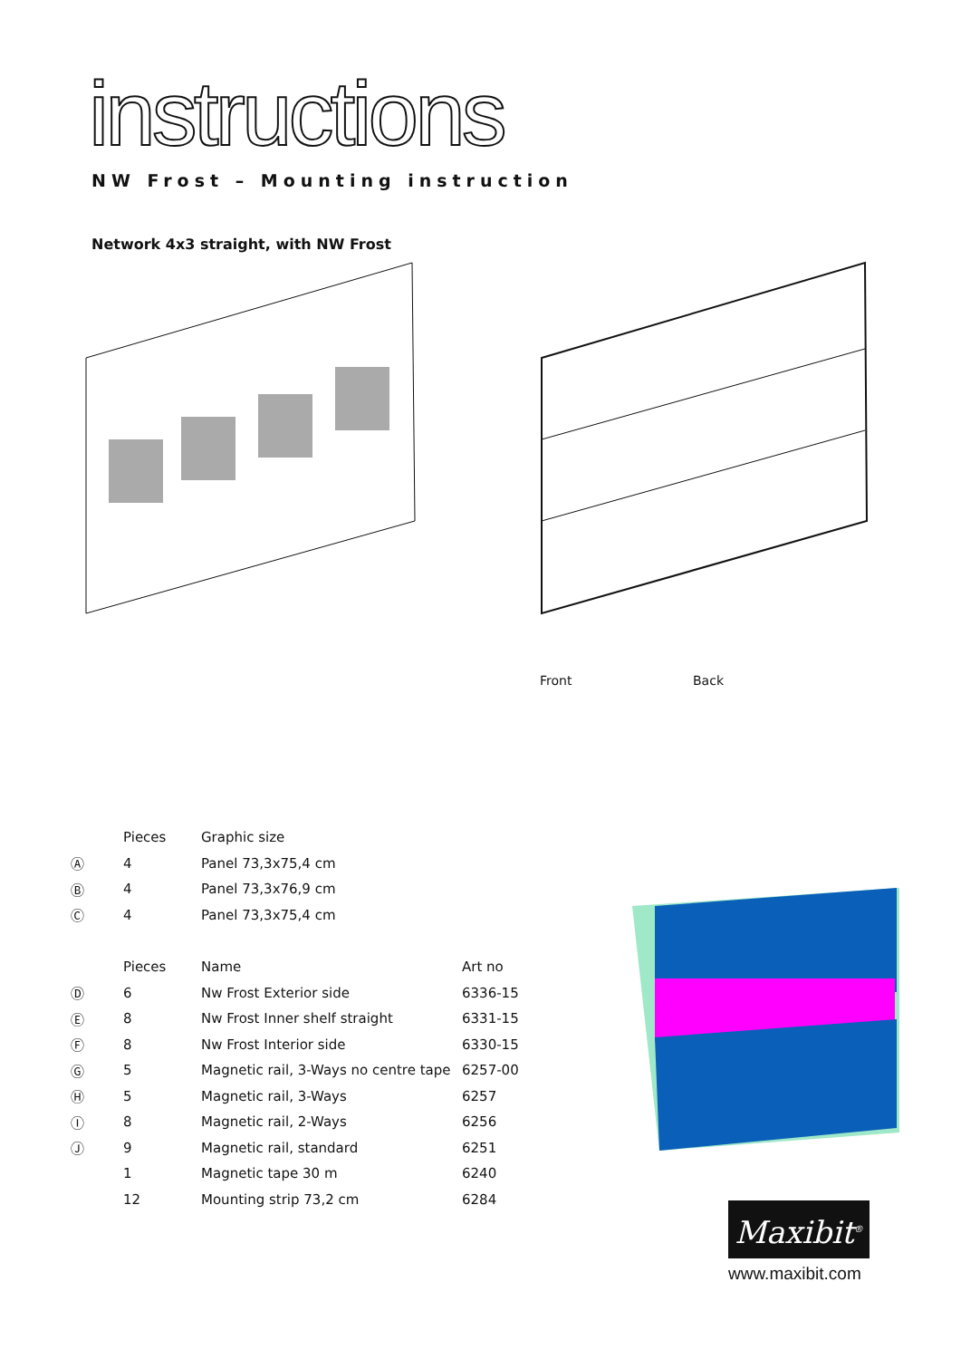instructions
NW Frost – Mounting instruction
Network 4x3 straight, with NW Frost
Front Back
| | Pieces | Graphic size |
| --- | --- | --- |
| Ⓐ | 4 | Panel 73,3x75,4 cm |
| Ⓑ | 4 | Panel 73,3x76,9 cm |
| Ⓒ | 4 | Panel 73,3x75,4 cm |
| | Pieces | Name | Art no |
| --- | --- | --- | --- |
| Ⓓ | 6 | Nw Frost Exterior side | 6336-15 |
| Ⓔ | 8 | Nw Frost Inner shelf straight | 6331-15 |
| Ⓕ | 8 | Nw Frost Interior side | 6330-15 |
| Ⓖ | 5 | Magnetic rail, 3-Ways no centre tape | 6257-00 |
| Ⓗ | 5 | Magnetic rail, 3-Ways | 6257 |
| Ⓘ | 8 | Magnetic rail, 2-Ways | 6256 |
| Ⓙ | 9 | Magnetic rail, standard | 6251 |
| | 1 | Magnetic tape 30 m | 6240 |
| | 12 | Mounting strip 73,2 cm | 6284 |
Maxibit<sup>®</sup>
www.maxibit.com